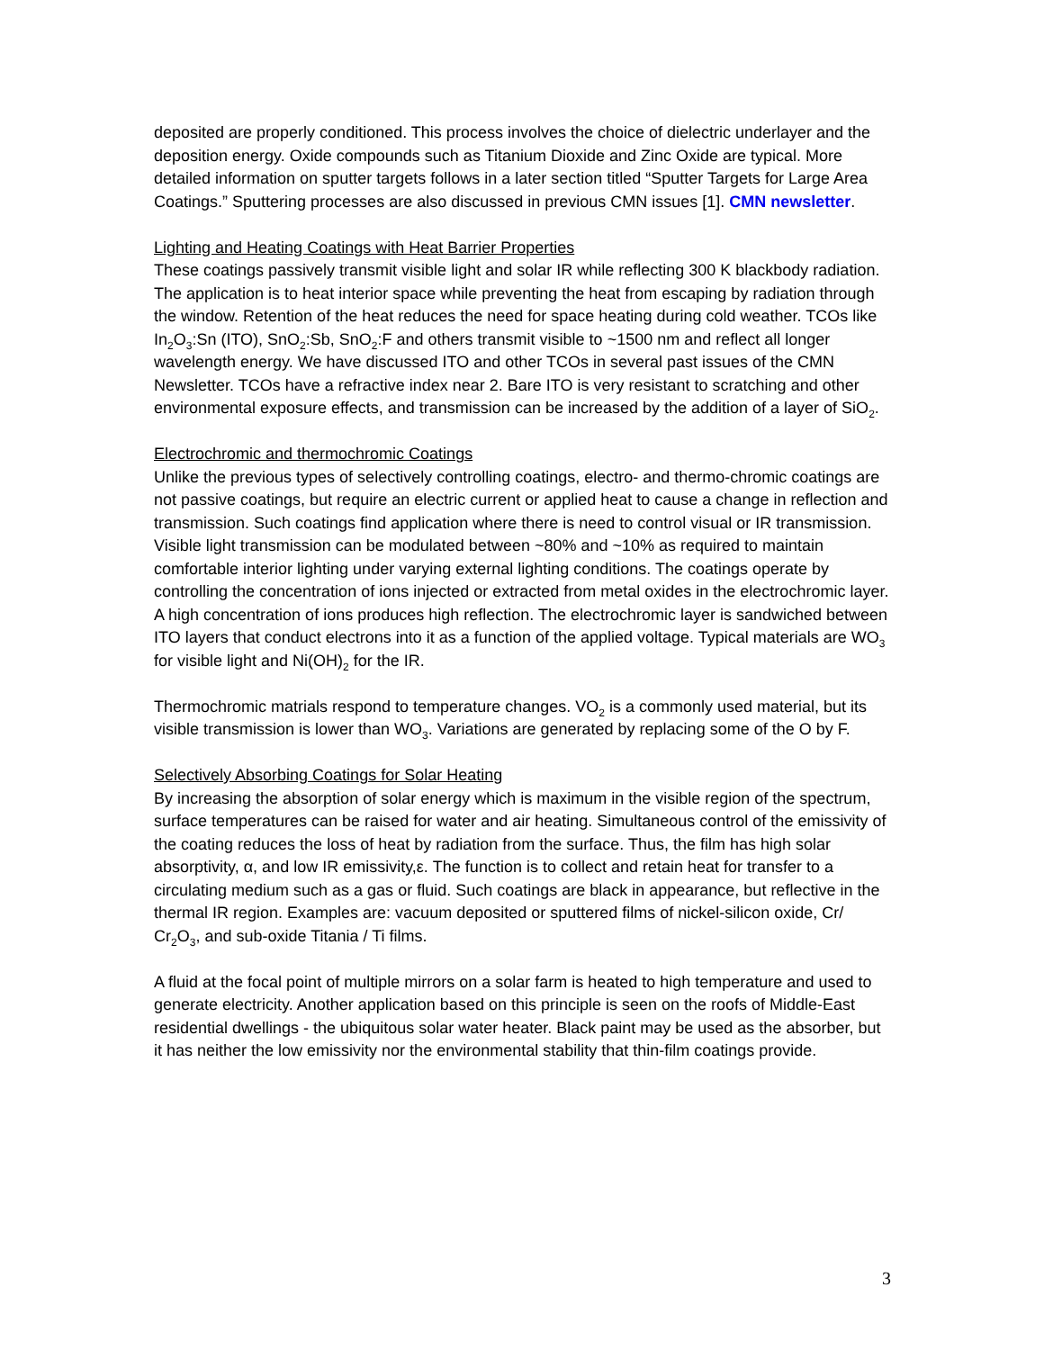deposited are properly conditioned. This process involves the choice of dielectric underlayer and the deposition energy. Oxide compounds such as Titanium Dioxide and Zinc Oxide are typical. More detailed information on sputter targets follows in a later section titled “Sputter Targets for Large Area Coatings.” Sputtering processes are also discussed in previous CMN issues [1]. CMN newsletter.
Lighting and Heating Coatings with Heat Barrier Properties
These coatings passively transmit visible light and solar IR while reflecting 300 K blackbody radiation. The application is to heat interior space while preventing the heat from escaping by radiation through the window. Retention of the heat reduces the need for space heating during cold weather. TCOs like In<sub>2</sub>O<sub>3</sub>:Sn (ITO), SnO<sub>2</sub>:Sb, SnO<sub>2</sub>:F and others transmit visible to ~1500 nm and reflect all longer wavelength energy. We have discussed ITO and other TCOs in several past issues of the CMN Newsletter. TCOs have a refractive index near 2. Bare ITO is very resistant to scratching and other environmental exposure effects, and transmission can be increased by the addition of a layer of SiO<sub>2</sub>.
Electrochromic and thermochromic Coatings
Unlike the previous types of selectively controlling coatings, electro- and thermo-chromic coatings are not passive coatings, but require an electric current or applied heat to cause a change in reflection and transmission. Such coatings find application where there is need to control visual or IR transmission. Visible light transmission can be modulated between ~80% and ~10% as required to maintain comfortable interior lighting under varying external lighting conditions. The coatings operate by controlling the concentration of ions injected or extracted from metal oxides in the electrochromic layer. A high concentration of ions produces high reflection. The electrochromic layer is sandwiched between ITO layers that conduct electrons into it as a function of the applied voltage. Typical materials are WO<sub>3</sub> for visible light and Ni(OH)<sub>2</sub> for the IR.
Thermochromic matrials respond to temperature changes. VO<sub>2</sub> is a commonly used material, but its visible transmission is lower than WO<sub>3</sub>. Variations are generated by replacing some of the O by F.
Selectively Absorbing Coatings for Solar Heating
By increasing the absorption of solar energy which is maximum in the visible region of the spectrum, surface temperatures can be raised for water and air heating. Simultaneous control of the emissivity of the coating reduces the loss of heat by radiation from the surface. Thus, the film has high solar absorptivity, α, and low IR emissivity,ε. The function is to collect and retain heat for transfer to a circulating medium such as a gas or fluid. Such coatings are black in appearance, but reflective in the thermal IR region. Examples are: vacuum deposited or sputtered films of nickel-silicon oxide, Cr/ Cr<sub>2</sub>O<sub>3</sub>, and sub-oxide Titania / Ti films.
A fluid at the focal point of multiple mirrors on a solar farm is heated to high temperature and used to generate electricity. Another application based on this principle is seen on the roofs of Middle-East residential dwellings - the ubiquitous solar water heater. Black paint may be used as the absorber, but it has neither the low emissivity nor the environmental stability that thin-film coatings provide.
3